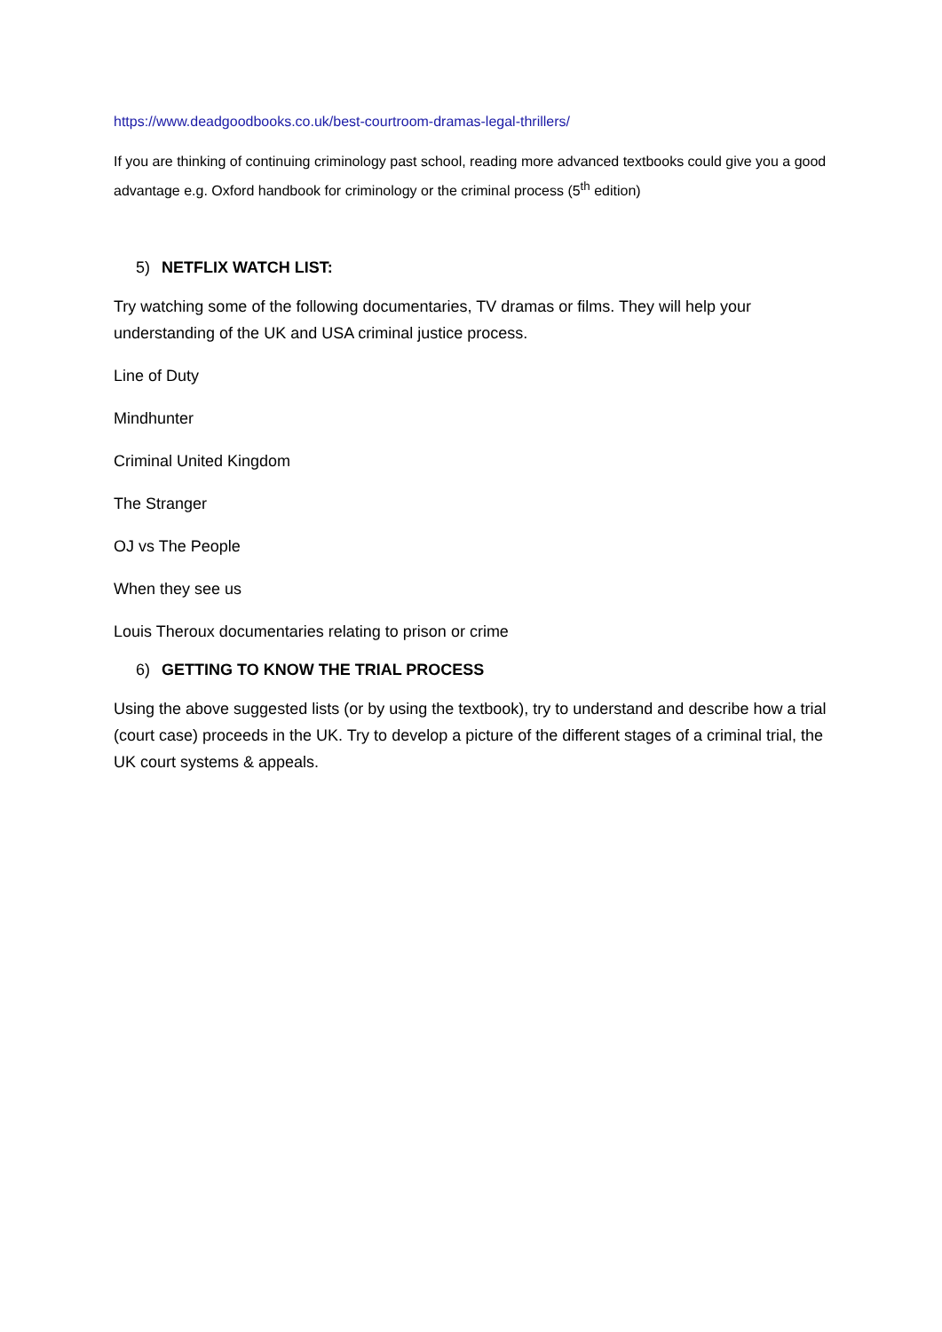https://www.deadgoodbooks.co.uk/best-courtroom-dramas-legal-thrillers/
If you are thinking of continuing criminology past school, reading more advanced textbooks could give you a good advantage e.g. Oxford handbook for criminology or the criminal process (5<sup>th</sup> edition)
5) NETFLIX WATCH LIST:
Try watching some of the following documentaries, TV dramas or films. They will help your understanding of the UK and USA criminal justice process.
Line of Duty
Mindhunter
Criminal United Kingdom
The Stranger
OJ vs The People
When they see us
Louis Theroux documentaries relating to prison or crime
6) GETTING TO KNOW THE TRIAL PROCESS
Using the above suggested lists (or by using the textbook), try to understand and describe how a trial (court case) proceeds in the UK. Try to develop a picture of the different stages of a criminal trial, the UK court systems & appeals.